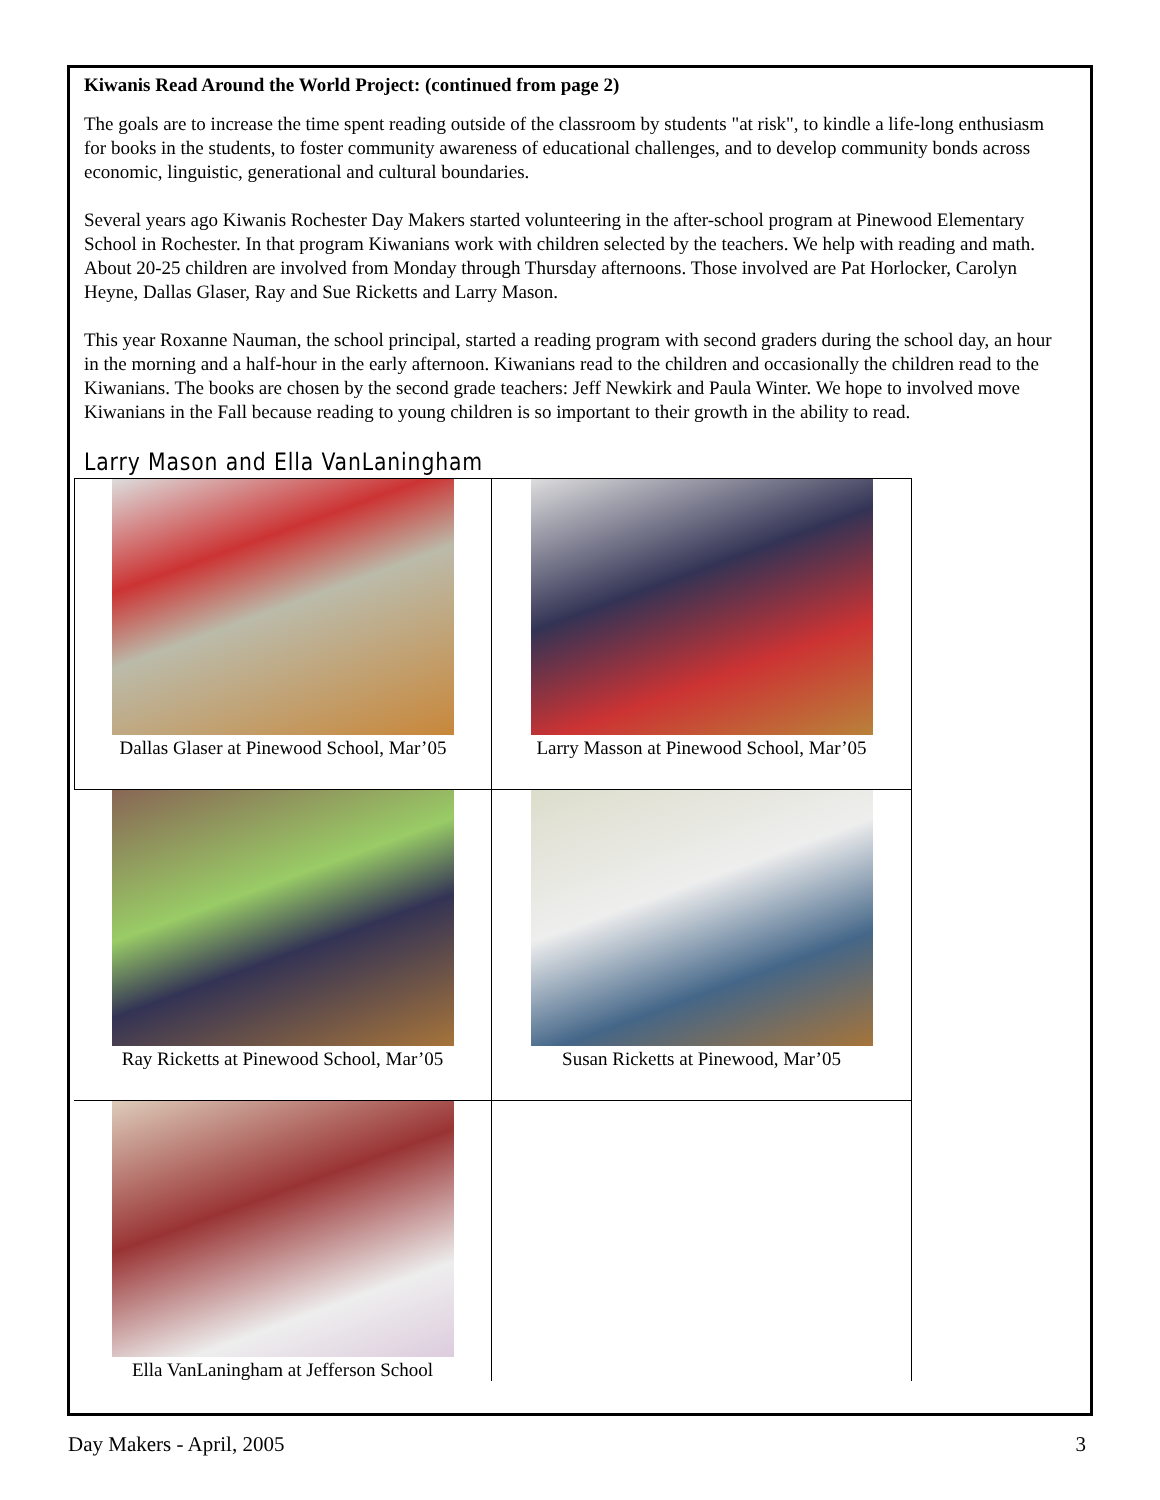Kiwanis Read Around the World Project: (continued from page 2)
The goals are to increase the time spent reading outside of the classroom by students "at risk", to kindle a life-long enthusiasm for books in the students, to foster community awareness of educational challenges, and to develop community bonds across economic, linguistic, generational and cultural boundaries.
Several years ago Kiwanis Rochester Day Makers started volunteering in the after-school program at Pinewood Elementary School in Rochester. In that program Kiwanians work with children selected by the teachers. We help with reading and math. About 20-25 children are involved from Monday through Thursday afternoons. Those involved are Pat Horlocker, Carolyn Heyne, Dallas Glaser, Ray and Sue Ricketts and Larry Mason.
This year Roxanne Nauman, the school principal, started a reading program with second graders during the school day, an hour in the morning and a half-hour in the early afternoon. Kiwanians read to the children and occasionally the children read to the Kiwanians. The books are chosen by the second grade teachers: Jeff Newkirk and Paula Winter. We hope to involved move Kiwanians in the Fall because reading to young children is so important to their growth in the ability to read.
Larry Mason and Ella VanLaningham
Dallas Glaser at Pinewood School, Mar’05
Larry Masson at Pinewood School, Mar’05
Ray Ricketts at Pinewood School, Mar’05
Susan Ricketts at Pinewood, Mar’05
Ella VanLaningham at Jefferson School
Day Makers - April, 2005 3